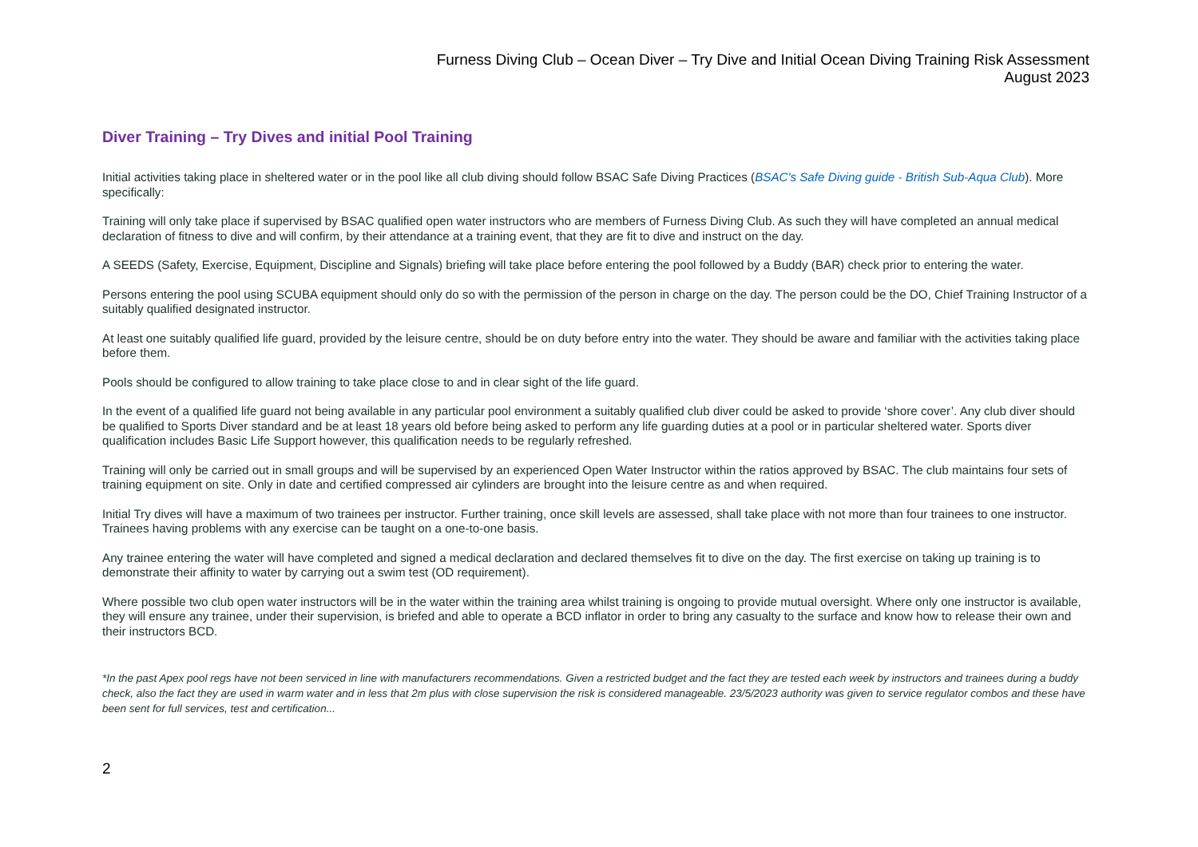Furness Diving Club – Ocean Diver – Try Dive and Initial Ocean Diving Training Risk Assessment
August 2023
Diver Training – Try Dives and initial Pool Training
Initial activities taking place in sheltered water or in the pool like all club diving should follow BSAC Safe Diving Practices (BSAC's Safe Diving guide - British Sub-Aqua Club). More specifically:
Training will only take place if supervised by BSAC qualified open water instructors who are members of Furness Diving Club. As such they will have completed an annual medical declaration of fitness to dive and will confirm, by their attendance at a training event, that they are fit to dive and instruct on the day.
A SEEDS (Safety, Exercise, Equipment, Discipline and Signals) briefing will take place before entering the pool followed by a Buddy (BAR) check prior to entering the water.
Persons entering the pool using SCUBA equipment should only do so with the permission of the person in charge on the day. The person could be the DO, Chief Training Instructor of a suitably qualified designated instructor.
At least one suitably qualified life guard, provided by the leisure centre, should be on duty before entry into the water. They should be aware and familiar with the activities taking place before them.
Pools should be configured to allow training to take place close to and in clear sight of the life guard.
In the event of a qualified life guard not being available in any particular pool environment a suitably qualified club diver could be asked to provide ‘shore cover’. Any club diver should be qualified to Sports Diver standard and be at least 18 years old before being asked to perform any life guarding duties at a pool or in particular sheltered water. Sports diver qualification includes Basic Life Support however, this qualification needs to be regularly refreshed.
Training will only be carried out in small groups and will be supervised by an experienced Open Water Instructor within the ratios approved by BSAC. The club maintains four sets of training equipment on site. Only in date and certified compressed air cylinders are brought into the leisure centre as and when required.
Initial Try dives will have a maximum of two trainees per instructor. Further training, once skill levels are assessed, shall take place with not more than four trainees to one instructor. Trainees having problems with any exercise can be taught on a one-to-one basis.
Any trainee entering the water will have completed and signed a medical declaration and declared themselves fit to dive on the day. The first exercise on taking up training is to demonstrate their affinity to water by carrying out a swim test (OD requirement).
Where possible two club open water instructors will be in the water within the training area whilst training is ongoing to provide mutual oversight. Where only one instructor is available, they will ensure any trainee, under their supervision, is briefed and able to operate a BCD inflator in order to bring any casualty to the surface and know how to release their own and their instructors BCD.
*In the past Apex pool regs have not been serviced in line with manufacturers recommendations. Given a restricted budget and the fact they are tested each week by instructors and trainees during a buddy check, also the fact they are used in warm water and in less that 2m plus with close supervision the risk is considered manageable. 23/5/2023 authority was given to service regulator combos and these have been sent for full services, test and certification...
2